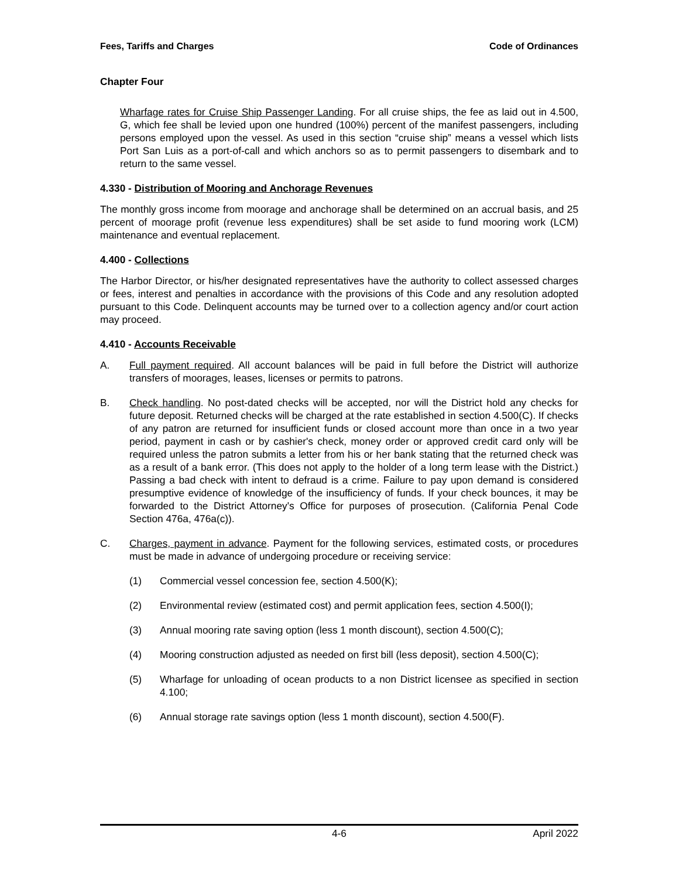Fees, Tariffs and Charges Code of Ordinances
Chapter Four
Wharfage rates for Cruise Ship Passenger Landing. For all cruise ships, the fee as laid out in 4.500, G, which fee shall be levied upon one hundred (100%) percent of the manifest passengers, including persons employed upon the vessel. As used in this section “cruise ship” means a vessel which lists Port San Luis as a port-of-call and which anchors so as to permit passengers to disembark and to return to the same vessel.
4.330 - Distribution of Mooring and Anchorage Revenues
The monthly gross income from moorage and anchorage shall be determined on an accrual basis, and 25 percent of moorage profit (revenue less expenditures) shall be set aside to fund mooring work (LCM) maintenance and eventual replacement.
4.400 - Collections
The Harbor Director, or his/her designated representatives have the authority to collect assessed charges or fees, interest and penalties in accordance with the provisions of this Code and any resolution adopted pursuant to this Code. Delinquent accounts may be turned over to a collection agency and/or court action may proceed.
4.410 - Accounts Receivable
A. Full payment required. All account balances will be paid in full before the District will authorize transfers of moorages, leases, licenses or permits to patrons.
B. Check handling. No post-dated checks will be accepted, nor will the District hold any checks for future deposit. Returned checks will be charged at the rate established in section 4.500(C). If checks of any patron are returned for insufficient funds or closed account more than once in a two year period, payment in cash or by cashier's check, money order or approved credit card only will be required unless the patron submits a letter from his or her bank stating that the returned check was as a result of a bank error. (This does not apply to the holder of a long term lease with the District.) Passing a bad check with intent to defraud is a crime. Failure to pay upon demand is considered presumptive evidence of knowledge of the insufficiency of funds. If your check bounces, it may be forwarded to the District Attorney's Office for purposes of prosecution. (California Penal Code Section 476a, 476a(c)).
C. Charges, payment in advance. Payment for the following services, estimated costs, or procedures must be made in advance of undergoing procedure or receiving service:
(1) Commercial vessel concession fee, section 4.500(K);
(2) Environmental review (estimated cost) and permit application fees, section 4.500(I);
(3) Annual mooring rate saving option (less 1 month discount), section 4.500(C);
(4) Mooring construction adjusted as needed on first bill (less deposit), section 4.500(C);
(5) Wharfage for unloading of ocean products to a non District licensee as specified in section 4.100;
(6) Annual storage rate savings option (less 1 month discount), section 4.500(F).
4-6 April 2022